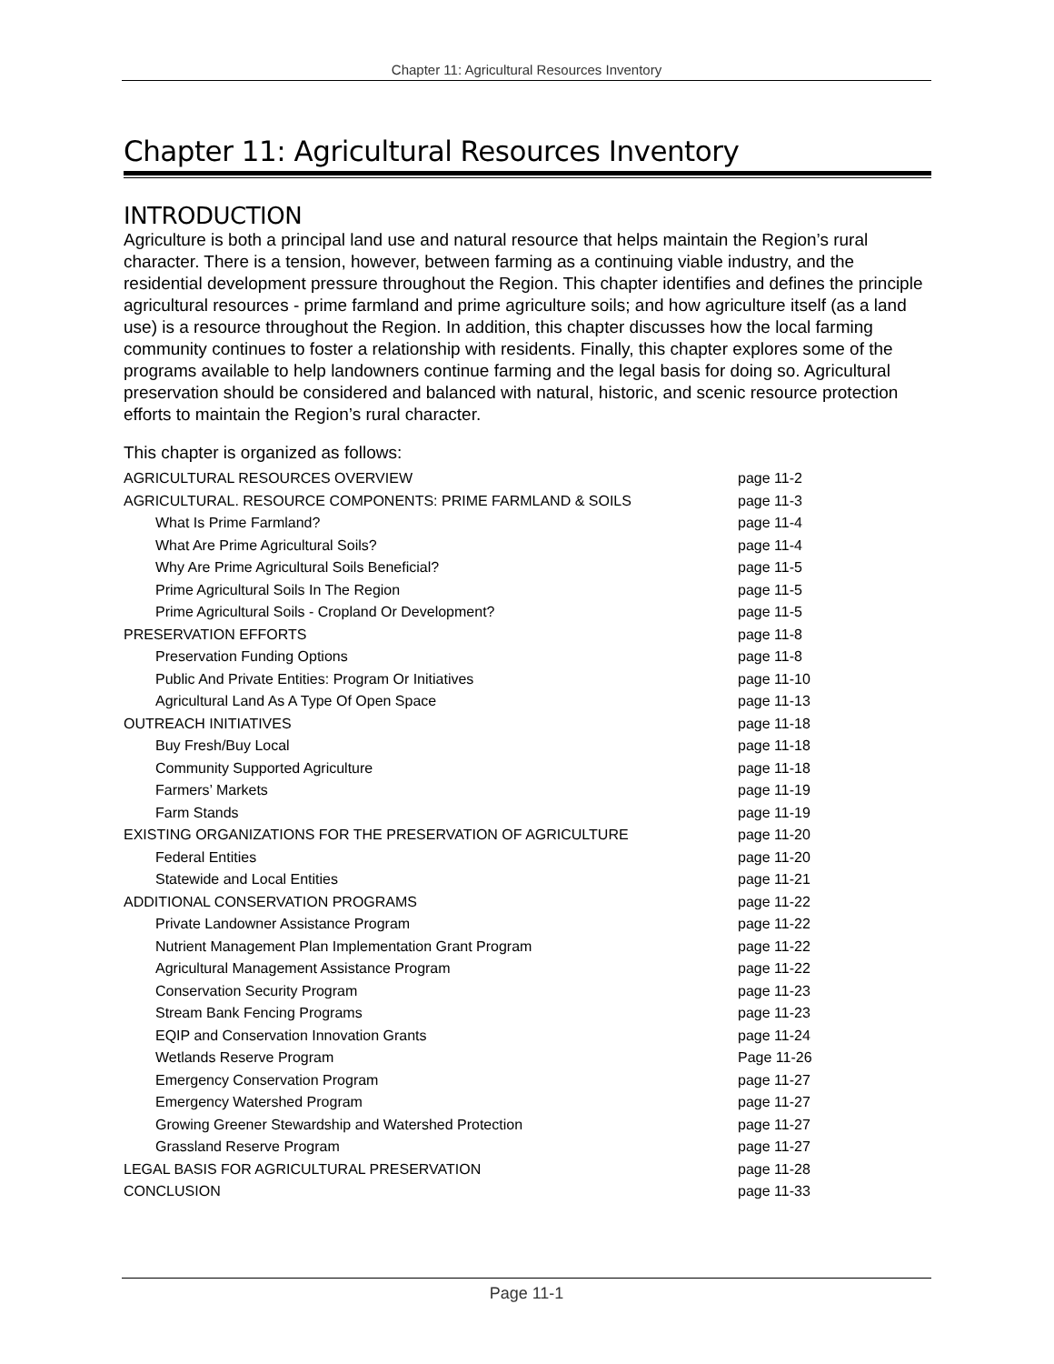Chapter 11: Agricultural Resources Inventory
Chapter 11: Agricultural Resources Inventory
INTRODUCTION
Agriculture is both a principal land use and natural resource that helps maintain the Region’s rural character. There is a tension, however, between farming as a continuing viable industry, and the residential development pressure throughout the Region. This chapter identifies and defines the principle agricultural resources - prime farmland and prime agriculture soils; and how agriculture itself (as a land use) is a resource throughout the Region. In addition, this chapter discusses how the local farming community continues to foster a relationship with residents. Finally, this chapter explores some of the programs available to help landowners continue farming and the legal basis for doing so. Agricultural preservation should be considered and balanced with natural, historic, and scenic resource protection efforts to maintain the Region’s rural character.
This chapter is organized as follows:
| AGRICULTURAL RESOURCES OVERVIEW | page 11-2 |
| AGRICULTURAL. RESOURCE COMPONENTS: PRIME FARMLAND & SOILS | page 11-3 |
| What Is Prime Farmland? | page 11-4 |
| What Are Prime Agricultural Soils? | page 11-4 |
| Why Are Prime Agricultural Soils Beneficial? | page 11-5 |
| Prime Agricultural Soils In The Region | page 11-5 |
| Prime Agricultural Soils - Cropland Or Development? | page 11-5 |
| PRESERVATION EFFORTS | page 11-8 |
| Preservation Funding Options | page 11-8 |
| Public And Private Entities: Program Or Initiatives | page 11-10 |
| Agricultural Land As A Type Of Open Space | page 11-13 |
| OUTREACH INITIATIVES | page 11-18 |
| Buy Fresh/Buy Local | page 11-18 |
| Community Supported Agriculture | page 11-18 |
| Farmers’ Markets | page 11-19 |
| Farm Stands | page 11-19 |
| EXISTING ORGANIZATIONS FOR THE PRESERVATION OF AGRICULTURE | page 11-20 |
| Federal Entities | page 11-20 |
| Statewide and Local Entities | page 11-21 |
| ADDITIONAL CONSERVATION PROGRAMS | page 11-22 |
| Private Landowner Assistance Program | page 11-22 |
| Nutrient Management Plan Implementation Grant Program | page 11-22 |
| Agricultural Management Assistance Program | page 11-22 |
| Conservation Security Program | page 11-23 |
| Stream Bank Fencing Programs | page 11-23 |
| EQIP and Conservation Innovation Grants | page 11-24 |
| Wetlands Reserve Program | Page 11-26 |
| Emergency Conservation Program | page 11-27 |
| Emergency Watershed Program | page 11-27 |
| Growing Greener Stewardship and Watershed Protection | page 11-27 |
| Grassland Reserve Program | page 11-27 |
| LEGAL BASIS FOR AGRICULTURAL PRESERVATION | page 11-28 |
| CONCLUSION | page 11-33 |
Page 11-1